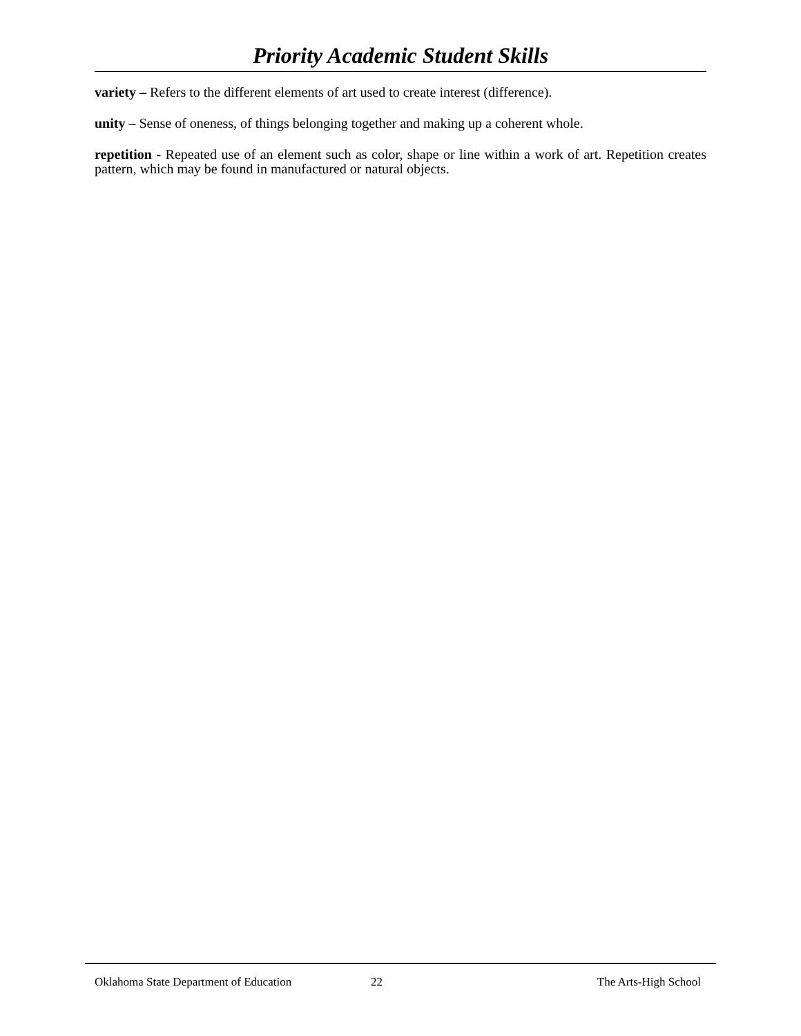Priority Academic Student Skills
variety – Refers to the different elements of art used to create interest (difference).
unity – Sense of oneness, of things belonging together and making up a coherent whole.
repetition - Repeated use of an element such as color, shape or line within a work of art. Repetition creates pattern, which may be found in manufactured or natural objects.
Oklahoma State Department of Education 22 The Arts-High School